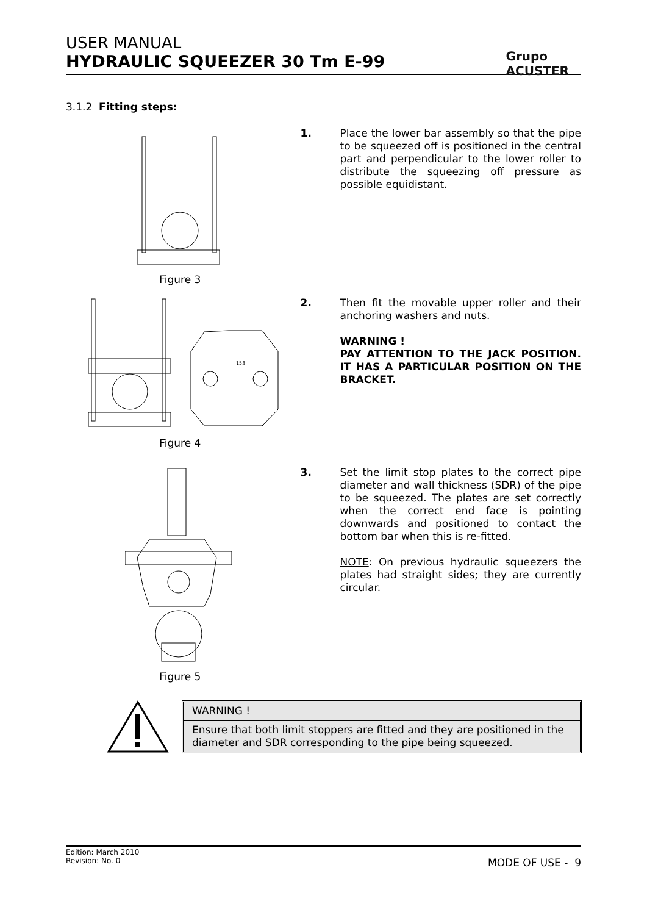USER MANUAL
HYDRAULIC SQUEEZER 30 Tm E-99
Grupo
ACUSTER
3.1.2 Fitting steps:
Figure 3
1.
Place the lower bar assembly so that the pipe to be squeezed off is positioned in the central part and perpendicular to the lower roller to distribute the squeezing off pressure as possible equidistant.
153
Figure 4
2.
Then fit the movable upper roller and their anchoring washers and nuts.
WARNING !
PAY ATTENTION TO THE JACK POSITION. IT HAS A PARTICULAR POSITION ON THE BRACKET.
Figure 5
3.
Set the limit stop plates to the correct pipe diameter and wall thickness (SDR) of the pipe to be squeezed. The plates are set correctly when the correct end face is pointing downwards and positioned to contact the bottom bar when this is re-fitted.
NOTE: On previous hydraulic squeezers the plates had straight sides; they are currently circular.
WARNING !
Ensure that both limit stoppers are fitted and they are positioned in the diameter and SDR corresponding to the pipe being squeezed.
Edition: March 2010
Revision: No. 0
MODE OF USE - 9